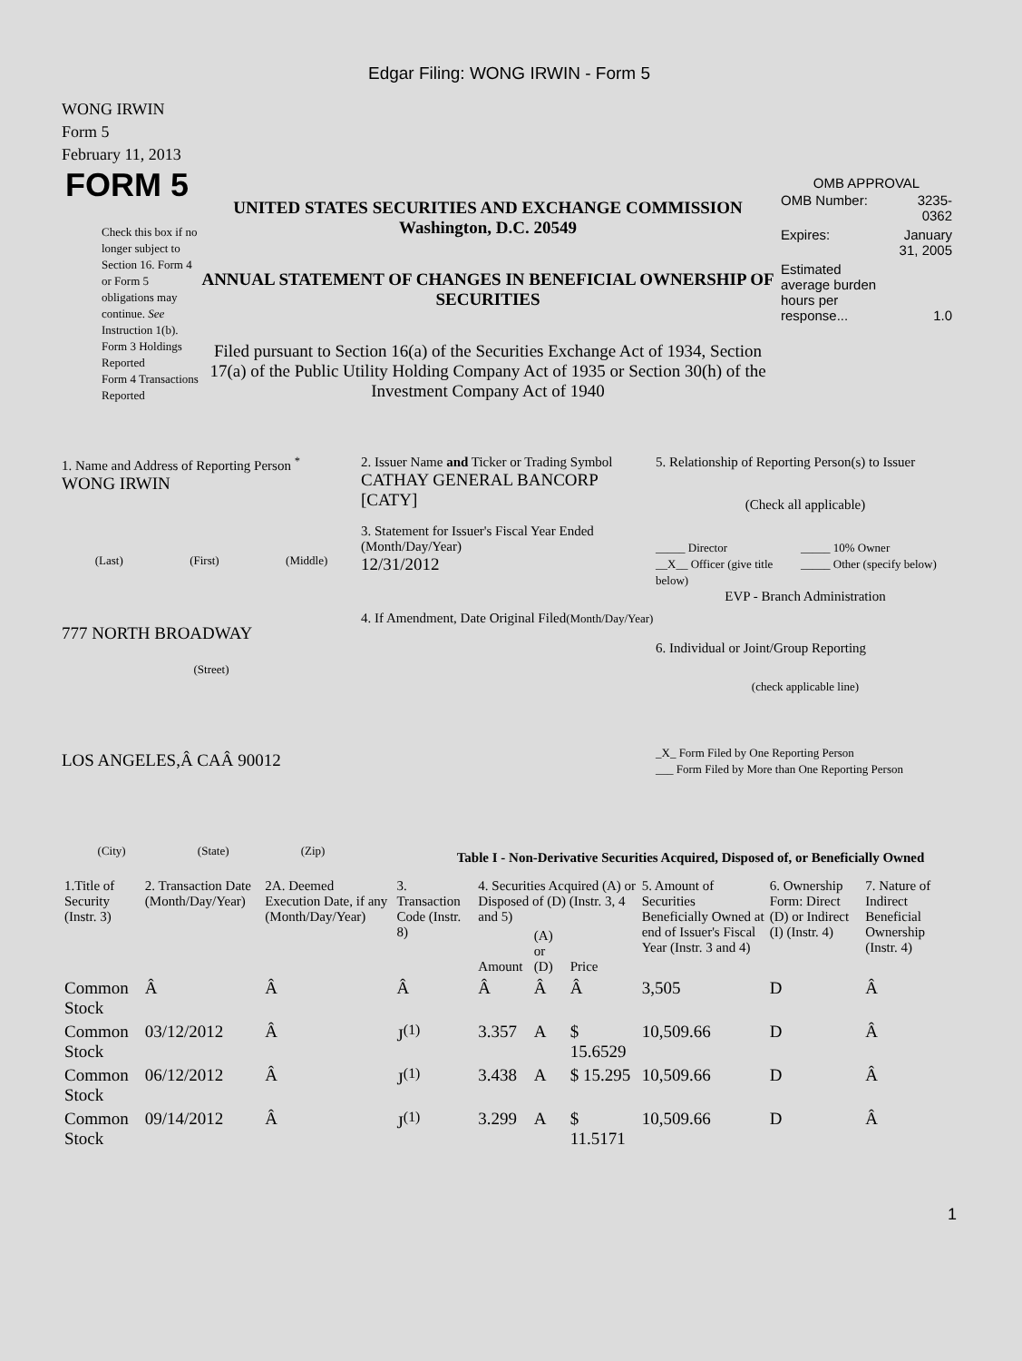Edgar Filing: WONG IRWIN - Form 5
WONG IRWIN
Form 5
February 11, 2013
FORM 5
Check this box if no longer subject to Section 16. Form 4 or Form 5 obligations may continue. See Instruction 1(b).
Form 3 Holdings Reported
Form 4 Transactions Reported
UNITED STATES SECURITIES AND EXCHANGE COMMISSION
Washington, D.C. 20549
ANNUAL STATEMENT OF CHANGES IN BENEFICIAL OWNERSHIP OF SECURITIES
Filed pursuant to Section 16(a) of the Securities Exchange Act of 1934, Section 17(a) of the Public Utility Holding Company Act of 1935 or Section 30(h) of the Investment Company Act of 1940
OMB APPROVAL
| OMB Number: | 3235-0362 |
| Expires: | January 31, 2005 |
| Estimated average burden hours per response... | 1.0 |
1. Name and Address of Reporting Person <sup>*</sup>
WONG IRWIN
(Last) (First) (Middle)
777 NORTH BROADWAY
(Street)
LOS ANGELES,Â CAÂ 90012
(City) (State) (Zip)
2. Issuer Name and Ticker or Trading Symbol
CATHAY GENERAL BANCORP [CATY]
3. Statement for Issuer's Fiscal Year Ended (Month/Day/Year)
12/31/2012
4. If Amendment, Date Original Filed(Month/Day/Year)
5. Relationship of Reporting Person(s) to Issuer
(Check all applicable)
_____ Director
__X__ Officer (give title below)
_____ 10% Owner
_____ Other (specify below)
EVP - Branch Administration
6. Individual or Joint/Group Reporting
(check applicable line)
_X_ Form Filed by One Reporting Person
___ Form Filed by More than One Reporting Person
Table I - Non-Derivative Securities Acquired, Disposed of, or Beneficially Owned
| 1.Title of Security (Instr. 3) | 2. Transaction Date (Month/Day/Year) | 2A. Deemed Execution Date, if any (Month/Day/Year) | 3. Transaction Code (Instr. 8) | 4. Securities Acquired (A) or Disposed of (D) (Instr. 3, 4 and 5) | | | 5. Amount of Securities Beneficially Owned at end of Issuer's Fiscal Year (Instr. 3 and 4) | 6. Ownership Form: Direct (D) or Indirect (I) (Instr. 4) | 7. Nature of Indirect Beneficial Ownership (Instr. 4) |
| --- | --- | --- | --- | --- | --- | --- | --- | --- | --- |
| | | | | Amount | (A) or (D) | Price | | | |
| Common Stock | Â | Â | Â | Â | Â | Â | 3,505 | D | Â |
| Common Stock | 03/12/2012 | Â | J<sup>(1)</sup> | 3.357 | A | $ 15.6529 | 10,509.66 | D | Â |
| Common Stock | 06/12/2012 | Â | J<sup>(1)</sup> | 3.438 | A | $ 15.295 | 10,509.66 | D | Â |
| Common Stock | 09/14/2012 | Â | J<sup>(1)</sup> | 3.299 | A | $ 11.5171 | 10,509.66 | D | Â |
1